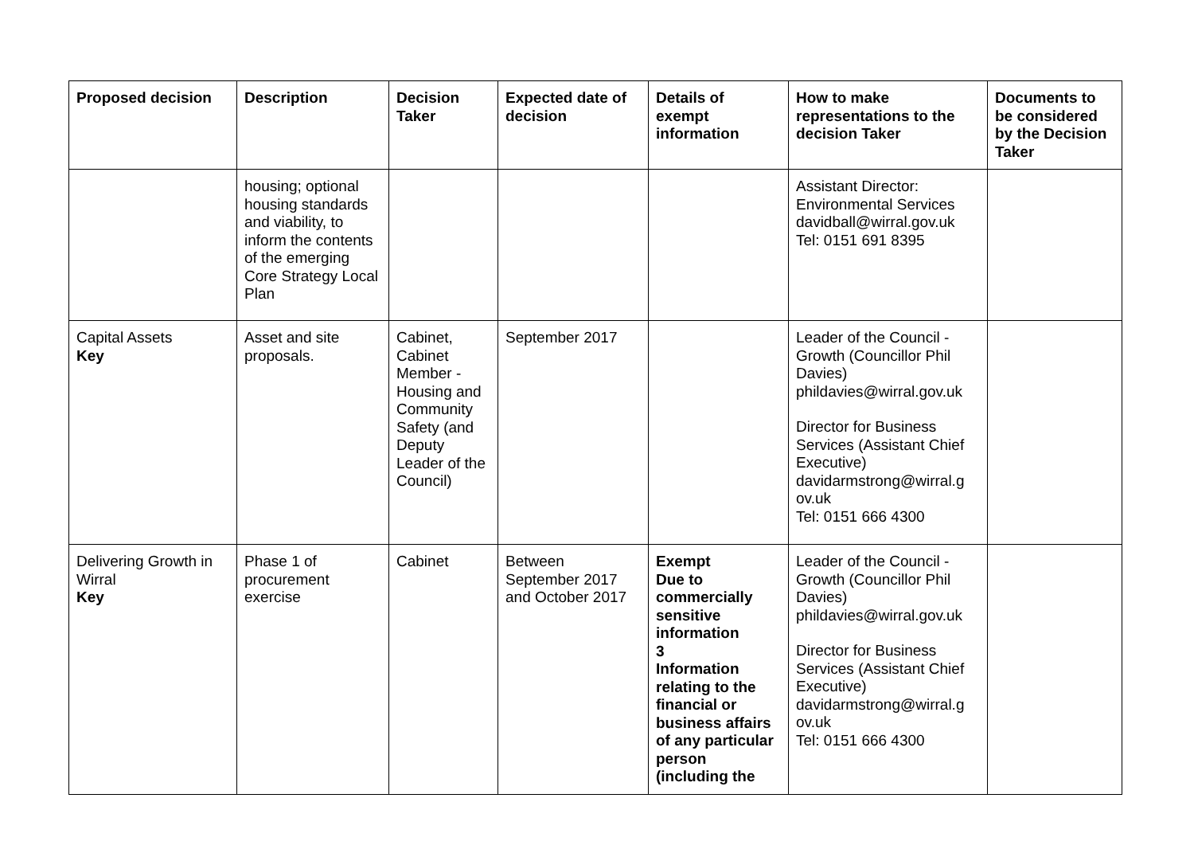| Proposed decision | Description | Decision Taker | Expected date of decision | Details of exempt information | How to make representations to the decision Taker | Documents to be considered by the Decision Taker |
| --- | --- | --- | --- | --- | --- | --- |
| | housing; optional housing standards and viability, to inform the contents of the emerging Core Strategy Local Plan | | | | Assistant Director: Environmental Services davidball@wirral.gov.uk Tel: 0151 691 8395 | |
| Capital Assets Key | Asset and site proposals. | Cabinet, Cabinet Member - Housing and Community Safety (and Deputy Leader of the Council) | September 2017 | | Leader of the Council - Growth (Councillor Phil Davies) phildavies@wirral.gov.uk Director for Business Services (Assistant Chief Executive) davidarmstrong@wirral.g ov.uk Tel: 0151 666 4300 | |
| Delivering Growth in Wirral Key | Phase 1 of procurement exercise | Cabinet | Between September 2017 and October 2017 | Exempt Due to commercially sensitive information 3 Information relating to the financial or business affairs of any particular person (including the | Leader of the Council - Growth (Councillor Phil Davies) phildavies@wirral.gov.uk Director for Business Services (Assistant Chief Executive) davidarmstrong@wirral.g ov.uk Tel: 0151 666 4300 | |